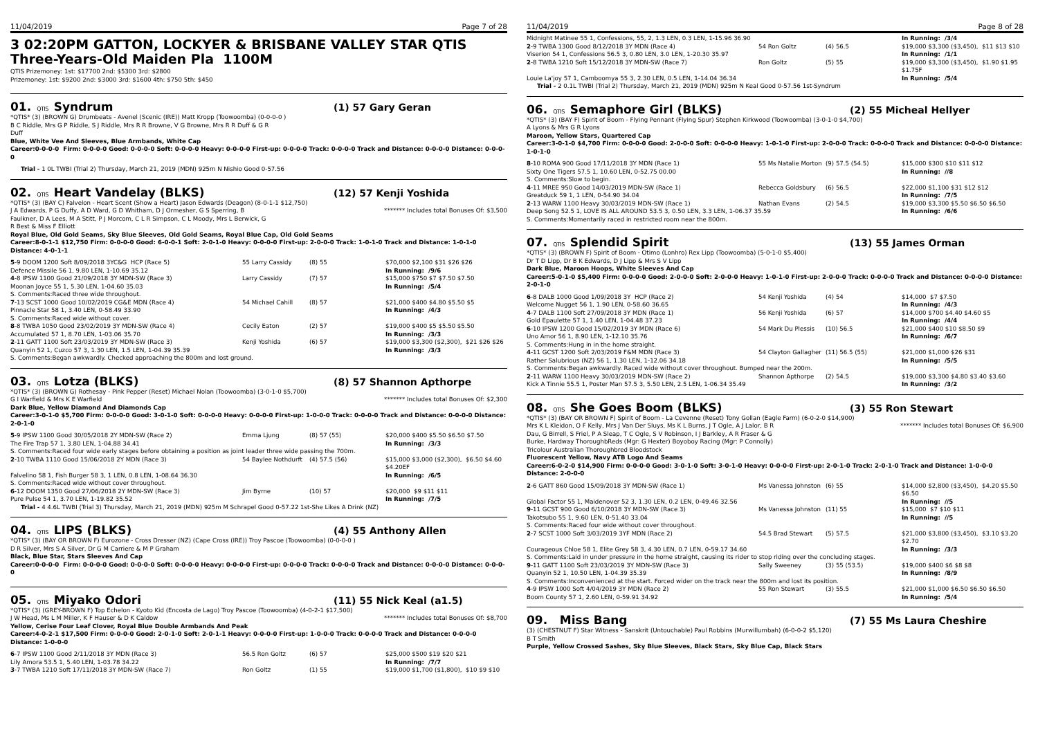11/04/2019 Page 7 of 28
3 02:20PM GATTON, LOCKYER & BRISBANE VALLEY STAR QTIS Three-Years-Old Maiden Pla 1100M
QTIS Prizemoney: 1st: $17700 2nd: $5300 3rd: $2800
Prizemoney: 1st: $9200 2nd: $3000 3rd: $1600 4th: $750 5th: $450
01. QTIS Syndrum (1) 57 Gary Geran
*QTIS* (3) (BROWN G) Drumbeats - Avenel (Scenic (IRE)) Matt Kropp (Toowoomba) (0-0-0-0 )
B C Riddle, Mrs G P Riddle, S J Riddle, Mrs R R Browne, V G Browne, Mrs R R Duff & G R
Duff
Blue, White Vee And Sleeves, Blue Armbands, White Cap
Career:0-0-0-0 Firm: 0-0-0-0 Good: 0-0-0-0 Soft: 0-0-0-0 Heavy: 0-0-0-0 First-up: 0-0-0-0 Track: 0-0-0-0 Track and Distance: 0-0-0-0 Distance: 0-0-0-0
Trial - 1 0L TWBI (Trial 2) Thursday, March 21, 2019 (MDN) 925m N Nishio Good 0-57.56
02. QTIS Heart Vandelay (BLKS) (12) 57 Kenji Yoshida
*QTIS* (3) (BAY C) Falvelon - Heart Scent (Show a Heart) Jason Edwards (Deagon) (8-0-1-1 $12,750)
J A Edwards, P G Duffy, A D Ward, G D Whitham, D J Ormesher, G S Sperring, B
Faulkner, D A Lees, M A Stitt, P J Morcom, C L R Simpson, C L Moody, Mrs L Berwick, G
R Best & Miss F Elliott
******* Includes total Bonuses Of: $3,500
Royal Blue, Old Gold Seams, Sky Blue Sleeves, Old Gold Seams, Royal Blue Cap, Old Gold Seams
Career:8-0-1-1 $12,750 Firm: 0-0-0-0 Good: 6-0-0-1 Soft: 2-0-1-0 Heavy: 0-0-0-0 First-up: 2-0-0-0 Track: 1-0-1-0 Track and Distance: 1-0-1-0 Distance: 4-0-1-1
| 5 -9 DOOM 1200 Soft 8/09/2018 3YC&G HCP (Race 5) | 55 Larry Cassidy | (8) 55 | $70,000 $2,100 $31 $26 $26 |
| Defence Missile 56 1, 9.80 LEN, 1-10.69 35.12 | | | In Running: /9/6 |
| 4 -8 IPSW 1100 Good 21/09/2018 3Y MDN-SW (Race 3) | Larry Cassidy | (7) 57 | $15,000 $750 $7 $7.50 $7.50 |
| Moonan Joyce 55 1, 5.30 LEN, 1-04.60 35.03 | | | In Running: /5/4 |
| S. Comments:Raced three wide throughout. | | | |
| 7 -13 SCST 1000 Good 10/02/2019 CG&E MDN (Race 4) | 54 Michael Cahill | (8) 57 | $21,000 $400 $4.80 $5.50 $5 |
| Pinnacle Star 58 1, 3.40 LEN, 0-58.49 33.90 | | | In Running: /4/3 |
| S. Comments:Raced wide without cover. | | | |
| 8 -8 TWBA 1050 Good 23/02/2019 3Y MDN-SW (Race 4) | Cecily Eaton | (2) 57 | $19,000 $400 $5 $5.50 $5.50 |
| Accumulated 57 1, 8.70 LEN, 1-03.06 35.70 | | | In Running: /3/3 |
| 2 -11 GATT 1100 Soft 23/03/2019 3Y MDN-SW (Race 3) | Kenji Yoshida | (6) 57 | $19,000 $3,300 ($2,300), $21 $26 $26 |
| Quanyin 52 1, Cuzco 57 3, 1.30 LEN, 1.5 LEN, 1-04.39 35.39 | | | In Running: /3/3 |
| S. Comments:Began awkwardly. Checked approaching the 800m and lost ground. | | | |
03. QTIS Lotza (BLKS) (8) 57 Shannon Apthorpe
*QTIS* (3) (BROWN G) Rothesay - Pink Pepper (Reset) Michael Nolan (Toowoomba) (3-0-1-0 $5,700)
G I Warfield & Mrs K E Warfield
******* Includes total Bonuses Of: $2,300
Dark Blue, Yellow Diamond And Diamonds Cap
Career:3-0-1-0 $5,700 Firm: 0-0-0-0 Good: 3-0-1-0 Soft: 0-0-0-0 Heavy: 0-0-0-0 First-up: 1-0-0-0 Track: 0-0-0-0 Track and Distance: 0-0-0-0 Distance: 2-0-1-0
| 5 -9 IPSW 1100 Good 30/05/2018 2Y MDN-SW (Race 2) | Emma Ljung | (8) 57 (55) | $20,000 $400 $5.50 $6.50 $7.50 |
| The Fire Trap 57 1, 3.80 LEN, 1-04.88 34.41 | | | In Running: /3/3 |
| S. Comments:Raced four wide early stages before obtaining a position as joint leader three wide passing the 700m. | | | |
| 2 -10 TWBA 1110 Good 15/06/2018 2Y MDN (Race 3) | 54 Baylee Nothdurft | (4) 57.5 (56) | $15,000 $3,000 ($2,300), $6.50 $4.60 $4.20EF |
| Falvelino 58 1, Fish Burger 58 3, 1 LEN, 0.8 LEN, 1-08.64 36.30 | | | In Running: /6/5 |
| S. Comments:Raced wide without cover throughout. | | | |
| 6 -12 DOOM 1350 Good 27/06/2018 2Y MDN-SW (Race 3) | Jim Byrne | (10) 57 | $20,000 $9 $11 $11 |
| Pure Pulse 54 1, 3.70 LEN, 1-19.82 35.52 | | | In Running: /7/5 |
Trial - 4 4.6L TWBI (Trial 3) Thursday, March 21, 2019 (MDN) 925m M Schrapel Good 0-57.22 1st-She Likes A Drink (NZ)
04. QTIS LIPS (BLKS) (4) 55 Anthony Allen
*QTIS* (3) (BAY OR BROWN F) Eurozone - Cross Dresser (NZ) (Cape Cross (IRE)) Troy Pascoe (Toowoomba) (0-0-0-0 )
D R Silver, Mrs S A Silver, Dr G M Carriere & M P Graham
Black, Blue Star, Stars Sleeves And Cap
Career:0-0-0-0 Firm: 0-0-0-0 Good: 0-0-0-0 Soft: 0-0-0-0 Heavy: 0-0-0-0 First-up: 0-0-0-0 Track: 0-0-0-0 Track and Distance: 0-0-0-0 Distance: 0-0-0-0
05. QTIS Miyako Odori (11) 55 Nick Keal (a1.5)
*QTIS* (3) (GREY-BROWN F) Top Echelon - Kyoto Kid (Encosta de Lago) Troy Pascoe (Toowoomba) (4-0-2-1 $17,500)
J W Head, Ms L M Miller, K F Hauser & D K Caldow
******* Includes total Bonuses Of: $8,700
Yellow, Cerise Four Leaf Clover, Royal Blue Double Armbands And Peak
Career:4-0-2-1 $17,500 Firm: 0-0-0-0 Good: 2-0-1-0 Soft: 2-0-1-1 Heavy: 0-0-0-0 First-up: 1-0-0-0 Track: 0-0-0-0 Track and Distance: 0-0-0-0 Distance: 1-0-0-0
| 6 -7 IPSW 1100 Good 2/11/2018 3Y MDN (Race 3) | 56.5 Ron Goltz | (6) 57 | $25,000 $500 $19 $20 $21 |
| Lily Amora 53.5 1, 5.40 LEN, 1-03.78 34.22 | | | In Running: /7/7 |
| 3 -7 TWBA 1210 Soft 17/11/2018 3Y MDN-SW (Race 7) | Ron Goltz | (1) 55 | $19,000 $1,700 ($1,800), $10 $9 $10 |
11/04/2019 Page 8 of 28
| Midnight Matinee 55 1, Confessions, 55, 2, 1.3 LEN, 0.3 LEN, 1-15.96 36.90 | | | In Running: /3/4 |
| 2 -9 TWBA 1300 Good 8/12/2018 3Y MDN (Race 4) | 54 Ron Goltz | (4) 56.5 | $19,000 $3,300 ($3,450), $11 $13 $10 |
| Viserion 54 1, Confessions 56.5 3, 0.80 LEN, 3.0 LEN, 1-20.30 35.97 | | | In Running: /1/1 |
| 2 -8 TWBA 1210 Soft 15/12/2018 3Y MDN-SW (Race 7) | Ron Goltz | (5) 55 | $19,000 $3,300 ($3,450), $1.90 $1.95 $1.75F |
| Louie La'joy 57 1, Camboomya 55 3, 2.30 LEN, 0.5 LEN, 1-14.04 36.34 | | | In Running: /5/4 |
Trial - 2 0.1L TWBI (Trial 2) Thursday, March 21, 2019 (MDN) 925m N Keal Good 0-57.56 1st-Syndrum
06. QTIS Semaphore Girl (BLKS) (2) 55 Micheal Hellyer
*QTIS* (3) (BAY F) Spirit of Boom - Flying Pennant (Flying Spur) Stephen Kirkwood (Toowoomba) (3-0-1-0 $4,700)
A Lyons & Mrs G R Lyons
Maroon, Yellow Stars, Quartered Cap
Career:3-0-1-0 $4,700 Firm: 0-0-0-0 Good: 2-0-0-0 Soft: 0-0-0-0 Heavy: 1-0-1-0 First-up: 2-0-0-0 Track: 0-0-0-0 Track and Distance: 0-0-0-0 Distance: 1-0-1-0
| 8 -10 ROMA 900 Good 17/11/2018 3Y MDN (Race 1) | 55 Ms Natalie Morton | (9) 57.5 (54.5) | $15,000 $300 $10 $11 $12 |
| Sixty One Tigers 57.5 1, 10.60 LEN, 0-52.75 00.00 | | | In Running: //8 |
| S. Comments:Slow to begin. | | | |
| 4 -11 MREE 950 Good 14/03/2019 MDN-SW (Race 1) | Rebecca Goldsbury | (6) 56.5 | $22,000 $1,100 $31 $12 $12 |
| Greatduck 59 1, 1 LEN, 0-54.90 34.04 | | | In Running: /7/5 |
| 2 -13 WARW 1100 Heavy 30/03/2019 MDN-SW (Race 1) | Nathan Evans | (2) 54.5 | $19,000 $3,300 $5.50 $6.50 $6.50 |
| Deep Song 52.5 1, LOVE IS ALL AROUND 53.5 3, 0.50 LEN, 3.3 LEN, 1-06.37 35.59 | | | In Running: /6/6 |
| S. Comments:Momentarily raced in restricted room near the 800m. | | | |
07. QTIS Splendid Spirit (13) 55 James Orman
*QTIS* (3) (BROWN F) Spirit of Boom - Otimo (Lonhro) Rex Lipp (Toowoomba) (5-0-1-0 $5,400)
Dr T D Lipp, Dr B K Edwards, D J Lipp & Mrs S V Lipp
Dark Blue, Maroon Hoops, White Sleeves And Cap
Career:5-0-1-0 $5,400 Firm: 0-0-0-0 Good: 2-0-0-0 Soft: 2-0-0-0 Heavy: 1-0-1-0 First-up: 2-0-0-0 Track: 0-0-0-0 Track and Distance: 0-0-0-0 Distance: 2-0-1-0
| 6 -8 DALB 1000 Good 1/09/2018 3Y HCP (Race 2) | 54 Kenji Yoshida | (4) 54 | $14,000 $7 $7.50 |
| Welcome Nugget 56 1, 1.90 LEN, 0-58.60 36.65 | | | In Running: /4/3 |
| 4 -7 DALB 1100 Soft 27/09/2018 3Y MDN (Race 1) | 56 Kenji Yoshida | (6) 57 | $14,000 $700 $4.40 $4.60 $5 |
| Gold Epaulette 57 1, 1.40 LEN, 1-04.48 37.23 | | | In Running: /4/4 |
| 6 -10 IPSW 1200 Good 15/02/2019 3Y MDN (Race 6) | 54 Mark Du Plessis | (10) 56.5 | $21,000 $400 $10 $8.50 $9 |
| Uno Amor 56 1, 8.90 LEN, 1-12.10 35.76 | | | In Running: /6/7 |
| S. Comments:Hung in in the home straight. | | | |
| 4 -11 GCST 1200 Soft 2/03/2019 F&M MDN (Race 3) | 54 Clayton Gallagher | (11) 56.5 (55) | $21,000 $1,000 $26 $31 |
| Rather Salubrious (NZ) 56 1, 1.30 LEN, 1-12.06 34.18 | | | In Running: /5/5 |
| S. Comments:Began awkwardly. Raced wide without cover throughout. Bumped near the 200m. | | | |
| 2 -11 WARW 1100 Heavy 30/03/2019 MDN-SW (Race 2) | Shannon Apthorpe | (2) 54.5 | $19,000 $3,300 $4.80 $3.40 $3.60 |
| Kick A Tinnie 55.5 1, Poster Man 57.5 3, 5.50 LEN, 2.5 LEN, 1-06.34 35.49 | | | In Running: /3/2 |
08. QTIS She Goes Boom (BLKS) (3) 55 Ron Stewart
*QTIS* (3) (BAY OR BROWN F) Spirit of Boom - La Cevenne (Reset) Tony Gollan (Eagle Farm) (6-0-2-0 $14,900)
Mrs K L Kleidon, O F Kelly, Mrs J Van Der Sluys, Ms K L Burns, J T Ogle, A J Lalor, B R
Dau, G Birrell, S Friel, P A Sleap, T C Ogle, S V Robinson, I J Barkley, A R Fraser & G
Burke, Hardway ThoroughbReds (Mgr: G Hexter) Boyoboy Racing (Mgr: P Connolly)
Tricolour Australian Thoroughbred Bloodstock
******* Includes total Bonuses Of: $6,900
Fluorescent Yellow, Navy ATB Logo And Seams
Career:6-0-2-0 $14,900 Firm: 0-0-0-0 Good: 3-0-1-0 Soft: 3-0-1-0 Heavy: 0-0-0-0 First-up: 2-0-1-0 Track: 2-0-1-0 Track and Distance: 1-0-0-0 Distance: 2-0-0-0
| 2 -6 GATT 860 Good 15/09/2018 3Y MDN-SW (Race 1) | Ms Vanessa Johnston | (6) 55 | $14,000 $2,800 ($3,450), $4.20 $5.50 $6.50 |
| Global Factor 55 1, Maidenover 52 3, 1.30 LEN, 0.2 LEN, 0-49.46 32.56 | | | In Running: //5 |
| 9 -11 GCST 900 Good 6/10/2018 3Y MDN-SW (Race 3) | Ms Vanessa Johnston | (11) 55 | $15,000 $7 $10 $11 |
| Takotsubo 55 1, 9.60 LEN, 0-51.40 33.04 | | | In Running: //5 |
| S. Comments:Raced four wide without cover throughout. | | | |
| 2 -7 SCST 1000 Soft 3/03/2019 3YF MDN (Race 2) | 54.5 Brad Stewart | (5) 57.5 | $21,000 $3,800 ($3,450), $3.10 $3.20 $2.70 |
| Courageous Chloe 58 1, Elite Grey 58 3, 4.30 LEN, 0.7 LEN, 0-59.17 34.60 | | | In Running: /3/3 |
| S. Comments:Laid in under pressure in the home straight, causing its rider to stop riding over the concluding stages. | | | |
| 9 -11 GATT 1100 Soft 23/03/2019 3Y MDN-SW (Race 3) | Sally Sweeney | (3) 55 (53.5) | $19,000 $400 $6 $8 $8 |
| Quanyin 52 1, 10.50 LEN, 1-04.39 35.39 | | | In Running: /8/9 |
| S. Comments:Inconvenienced at the start. Forced wider on the track near the 800m and lost its position. | | | |
| 4 -9 IPSW 1000 Soft 4/04/2019 3Y MDN (Race 2) | 55 Ron Stewart | (3) 55.5 | $21,000 $1,000 $6.50 $6.50 $6.50 |
| Boom County 57 1, 2.60 LEN, 0-59.91 34.92 | | | In Running: /5/4 |
09. Miss Bang (7) 55 Ms Laura Cheshire
(3) (CHESTNUT F) Star Witness - Sanskrit (Untouchable) Paul Robbins (Murwillumbah) (6-0-0-2 $5,120)
B T Smith
Purple, Yellow Crossed Sashes, Sky Blue Sleeves, Black Stars, Sky Blue Cap, Black Stars